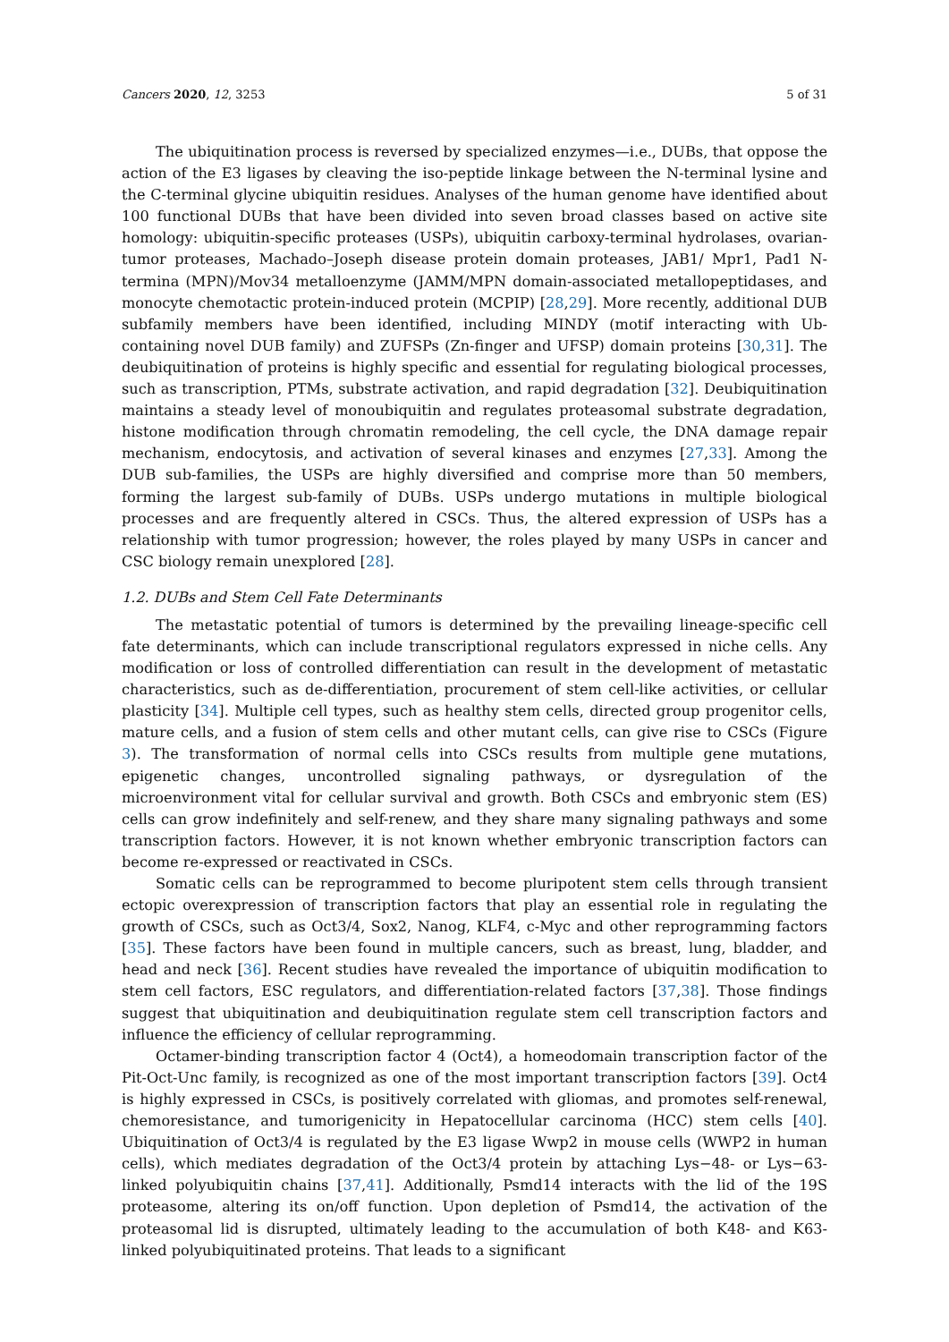Cancers 2020, 12, 3253 5 of 31
The ubiquitination process is reversed by specialized enzymes—i.e., DUBs, that oppose the action of the E3 ligases by cleaving the iso-peptide linkage between the N-terminal lysine and the C-terminal glycine ubiquitin residues. Analyses of the human genome have identified about 100 functional DUBs that have been divided into seven broad classes based on active site homology: ubiquitin-specific proteases (USPs), ubiquitin carboxy-terminal hydrolases, ovarian-tumor proteases, Machado–Joseph disease protein domain proteases, JAB1/ Mpr1, Pad1 N-termina (MPN)/Mov34 metalloenzyme (JAMM/MPN domain-associated metallopeptidases, and monocyte chemotactic protein-induced protein (MCPIP) [28,29]. More recently, additional DUB subfamily members have been identified, including MINDY (motif interacting with Ub-containing novel DUB family) and ZUFSPs (Zn-finger and UFSP) domain proteins [30,31]. The deubiquitination of proteins is highly specific and essential for regulating biological processes, such as transcription, PTMs, substrate activation, and rapid degradation [32]. Deubiquitination maintains a steady level of monoubiquitin and regulates proteasomal substrate degradation, histone modification through chromatin remodeling, the cell cycle, the DNA damage repair mechanism, endocytosis, and activation of several kinases and enzymes [27,33]. Among the DUB sub-families, the USPs are highly diversified and comprise more than 50 members, forming the largest sub-family of DUBs. USPs undergo mutations in multiple biological processes and are frequently altered in CSCs. Thus, the altered expression of USPs has a relationship with tumor progression; however, the roles played by many USPs in cancer and CSC biology remain unexplored [28].
1.2. DUBs and Stem Cell Fate Determinants
The metastatic potential of tumors is determined by the prevailing lineage-specific cell fate determinants, which can include transcriptional regulators expressed in niche cells. Any modification or loss of controlled differentiation can result in the development of metastatic characteristics, such as de-differentiation, procurement of stem cell-like activities, or cellular plasticity [34]. Multiple cell types, such as healthy stem cells, directed group progenitor cells, mature cells, and a fusion of stem cells and other mutant cells, can give rise to CSCs (Figure 3). The transformation of normal cells into CSCs results from multiple gene mutations, epigenetic changes, uncontrolled signaling pathways, or dysregulation of the microenvironment vital for cellular survival and growth. Both CSCs and embryonic stem (ES) cells can grow indefinitely and self-renew, and they share many signaling pathways and some transcription factors. However, it is not known whether embryonic transcription factors can become re-expressed or reactivated in CSCs.
Somatic cells can be reprogrammed to become pluripotent stem cells through transient ectopic overexpression of transcription factors that play an essential role in regulating the growth of CSCs, such as Oct3/4, Sox2, Nanog, KLF4, c-Myc and other reprogramming factors [35]. These factors have been found in multiple cancers, such as breast, lung, bladder, and head and neck [36]. Recent studies have revealed the importance of ubiquitin modification to stem cell factors, ESC regulators, and differentiation-related factors [37,38]. Those findings suggest that ubiquitination and deubiquitination regulate stem cell transcription factors and influence the efficiency of cellular reprogramming.
Octamer-binding transcription factor 4 (Oct4), a homeodomain transcription factor of the Pit-Oct-Unc family, is recognized as one of the most important transcription factors [39]. Oct4 is highly expressed in CSCs, is positively correlated with gliomas, and promotes self-renewal, chemoresistance, and tumorigenicity in Hepatocellular carcinoma (HCC) stem cells [40]. Ubiquitination of Oct3/4 is regulated by the E3 ligase Wwp2 in mouse cells (WWP2 in human cells), which mediates degradation of the Oct3/4 protein by attaching Lys−48- or Lys−63-linked polyubiquitin chains [37,41]. Additionally, Psmd14 interacts with the lid of the 19S proteasome, altering its on/off function. Upon depletion of Psmd14, the activation of the proteasomal lid is disrupted, ultimately leading to the accumulation of both K48- and K63-linked polyubiquitinated proteins. That leads to a significant